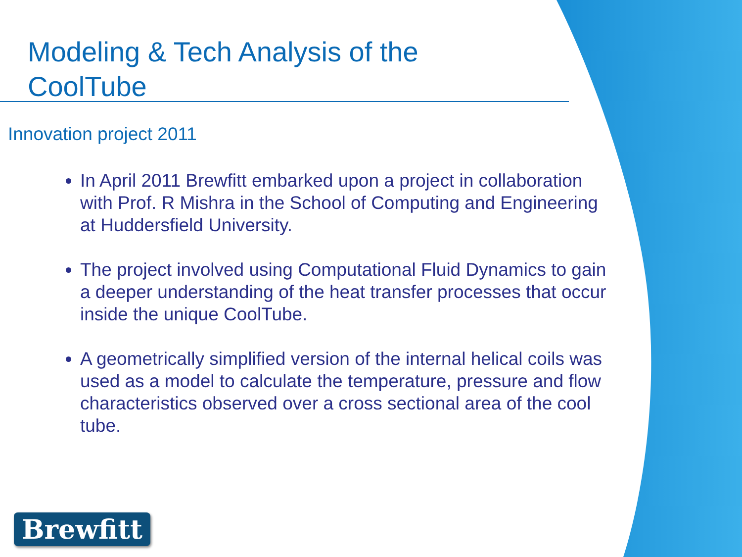Modeling & Tech Analysis of the CoolTube
Innovation project 2011
In April 2011 Brewfitt embarked upon a project in collaboration with Prof. R Mishra in the School of Computing and Engineering at Huddersfield University.
The project involved using Computational Fluid Dynamics to gain a deeper understanding of the heat transfer processes that occur inside the unique CoolTube.
A geometrically simplified version of the internal helical coils was used as a model to calculate the temperature, pressure and flow characteristics observed over a cross sectional area of the cool tube.
Brewfitt